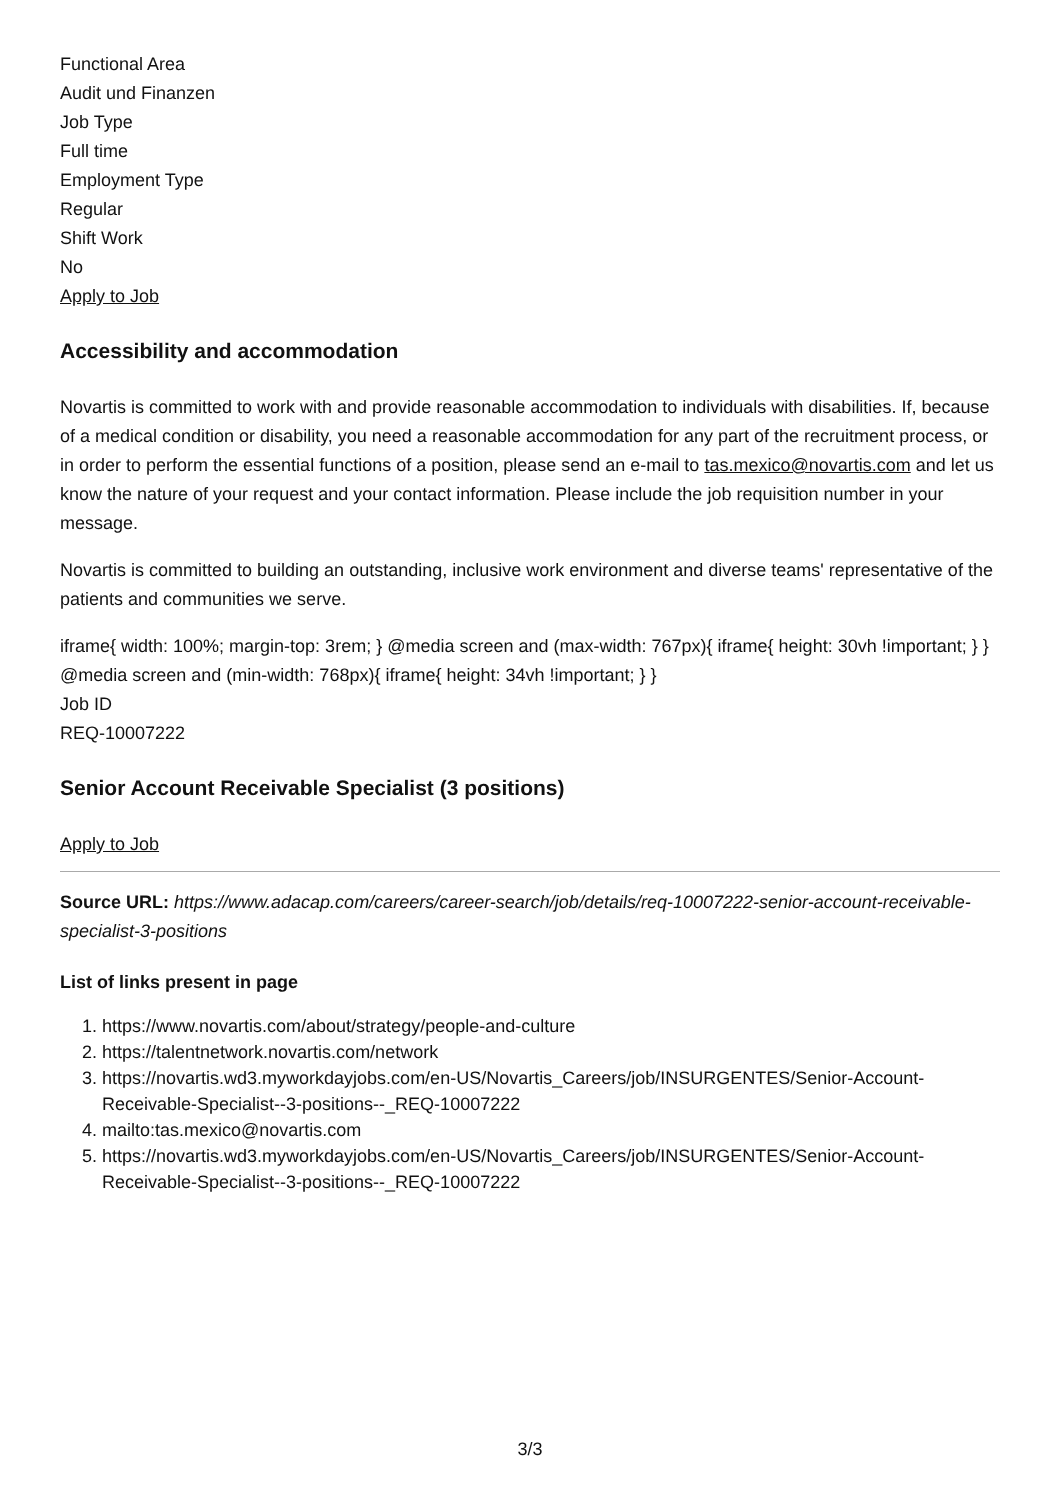Functional Area
Audit und Finanzen
Job Type
Full time
Employment Type
Regular
Shift Work
No
Apply to Job
Accessibility and accommodation
Novartis is committed to work with and provide reasonable accommodation to individuals with disabilities. If, because of a medical condition or disability, you need a reasonable accommodation for any part of the recruitment process, or in order to perform the essential functions of a position, please send an e-mail to tas.mexico@novartis.com and let us know the nature of your request and your contact information. Please include the job requisition number in your message.
Novartis is committed to building an outstanding, inclusive work environment and diverse teams' representative of the patients and communities we serve.
iframe{ width: 100%; margin-top: 3rem; } @media screen and (max-width: 767px){ iframe{ height: 30vh !important; } } @media screen and (min-width: 768px){ iframe{ height: 34vh !important; } }
Job ID
REQ-10007222
Senior Account Receivable Specialist (3 positions)
Apply to Job
Source URL: https://www.adacap.com/careers/career-search/job/details/req-10007222-senior-account-receivable-specialist-3-positions
List of links present in page
1. https://www.novartis.com/about/strategy/people-and-culture
2. https://talentnetwork.novartis.com/network
3. https://novartis.wd3.myworkdayjobs.com/en-US/Novartis_Careers/job/INSURGENTES/Senior-Account-Receivable-Specialist--3-positions--_REQ-10007222
4. mailto:tas.mexico@novartis.com
5. https://novartis.wd3.myworkdayjobs.com/en-US/Novartis_Careers/job/INSURGENTES/Senior-Account-Receivable-Specialist--3-positions--_REQ-10007222
3/3